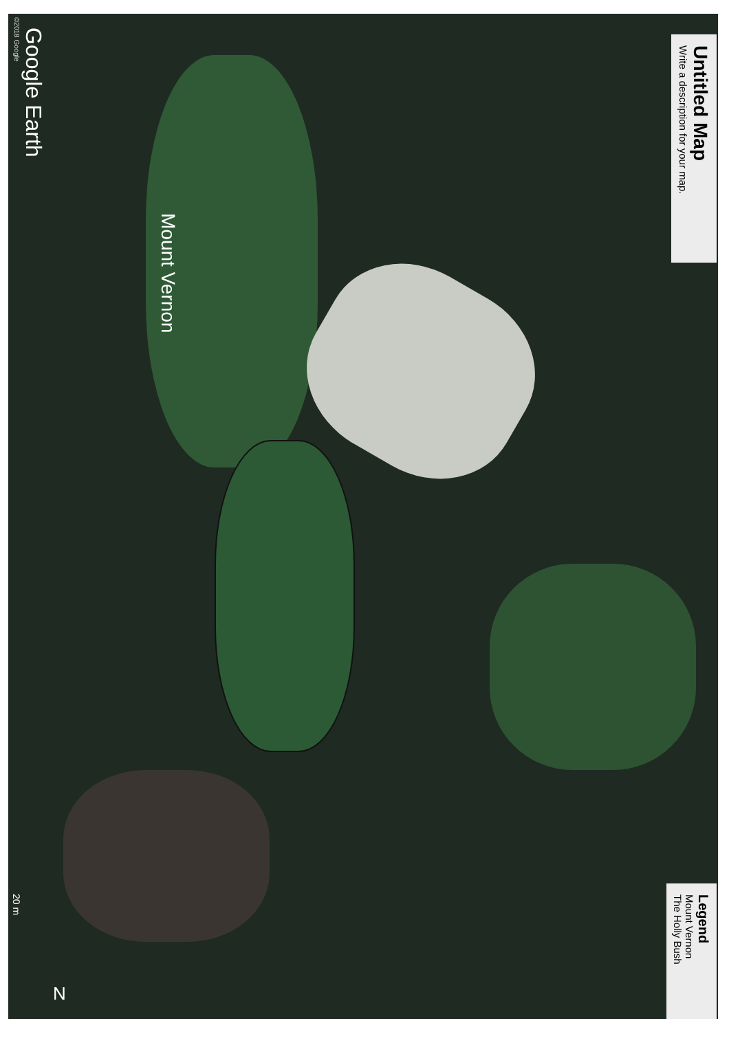Untitled Map
Write a description for your map.
Google Earth
©2018 Google
Mount Vernon
Legend
Mount Vernon
The Holly Bush
20 m
N